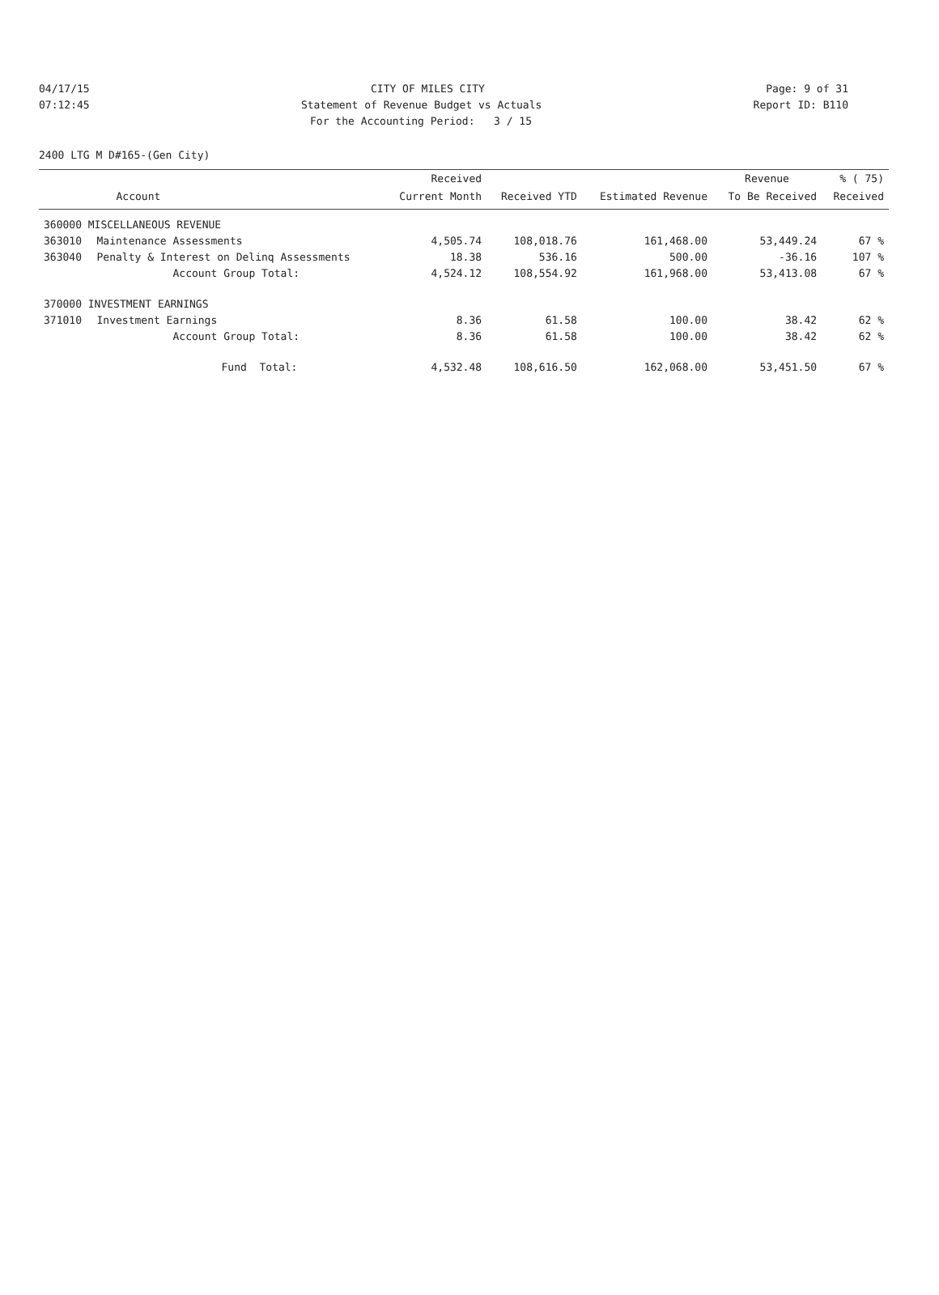04/17/15 CITY OF MILES CITY Page: 9 of 31
07:12:45 Statement of Revenue Budget vs Actuals Report ID: B110
For the Accounting Period: 3 / 15
2400 LTG M D#165-(Gen City)
| | | Received | | | Revenue | % ( 75) |
| --- | --- | --- | --- | --- | --- | --- |
| | Account | Current Month | Received YTD | Estimated Revenue | To Be Received | Received |
| 360000 MISCELLANEOUS REVENUE | | | | | | |
| 363010 | Maintenance Assessments | 4,505.74 | 108,018.76 | 161,468.00 | 53,449.24 | 67 % |
| 363040 | Penalty & Interest on Delinq Assessments | 18.38 | 536.16 | 500.00 | -36.16 | 107 % |
| | Account Group Total: | 4,524.12 | 108,554.92 | 161,968.00 | 53,413.08 | 67 % |
| 370000 INVESTMENT EARNINGS | | | | | | |
| 371010 | Investment Earnings | 8.36 | 61.58 | 100.00 | 38.42 | 62 % |
| | Account Group Total: | 8.36 | 61.58 | 100.00 | 38.42 | 62 % |
| | Fund Total: | 4,532.48 | 108,616.50 | 162,068.00 | 53,451.50 | 67 % |